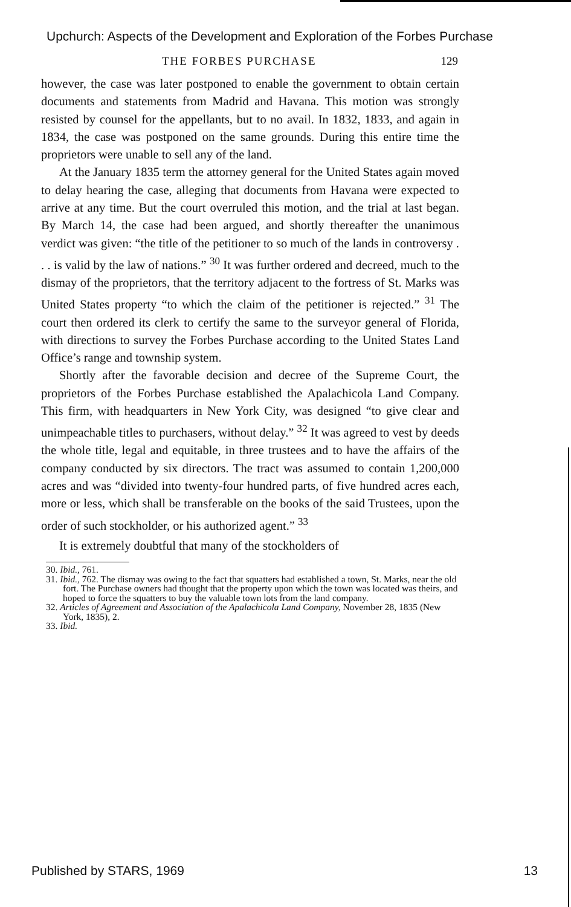Upchurch: Aspects of the Development and Exploration of the Forbes Purchase
THE FORBES PURCHASE 129
however, the case was later postponed to enable the government to obtain certain documents and statements from Madrid and Havana. This motion was strongly resisted by counsel for the appellants, but to no avail. In 1832, 1833, and again in 1834, the case was postponed on the same grounds. During this entire time the proprietors were unable to sell any of the land.
At the January 1835 term the attorney general for the United States again moved to delay hearing the case, alleging that documents from Havana were expected to arrive at any time. But the court overruled this motion, and the trial at last began. By March 14, the case had been argued, and shortly thereafter the unanimous verdict was given: “the title of the petitioner to so much of the lands in controversy . . . is valid by the law of nations.” <sup>30</sup> It was further ordered and decreed, much to the dismay of the proprietors, that the territory adjacent to the fortress of St. Marks was United States property “to which the claim of the petitioner is rejected.” <sup>31</sup> The court then ordered its clerk to certify the same to the surveyor general of Florida, with directions to survey the Forbes Purchase according to the United States Land Office’s range and township system.
Shortly after the favorable decision and decree of the Supreme Court, the proprietors of the Forbes Purchase established the Apalachicola Land Company. This firm, with headquarters in New York City, was designed “to give clear and unimpeachable titles to purchasers, without delay.” <sup>32</sup> It was agreed to vest by deeds the whole title, legal and equitable, in three trustees and to have the affairs of the company conducted by six directors. The tract was assumed to contain 1,200,000 acres and was “divided into twenty-four hundred parts, of five hundred acres each, more or less, which shall be transferable on the books of the said Trustees, upon the order of such stockholder, or his authorized agent.” <sup>33</sup>
It is extremely doubtful that many of the stockholders of
30. Ibid., 761.
31. Ibid., 762. The dismay was owing to the fact that squatters had established a town, St. Marks, near the old fort. The Purchase owners had thought that the property upon which the town was located was theirs, and hoped to force the squatters to buy the valuable town lots from the land company.
32. Articles of Agreement and Association of the Apalachicola Land Company, November 28, 1835 (New York, 1835), 2.
33. Ibid.
Published by STARS, 1969 13